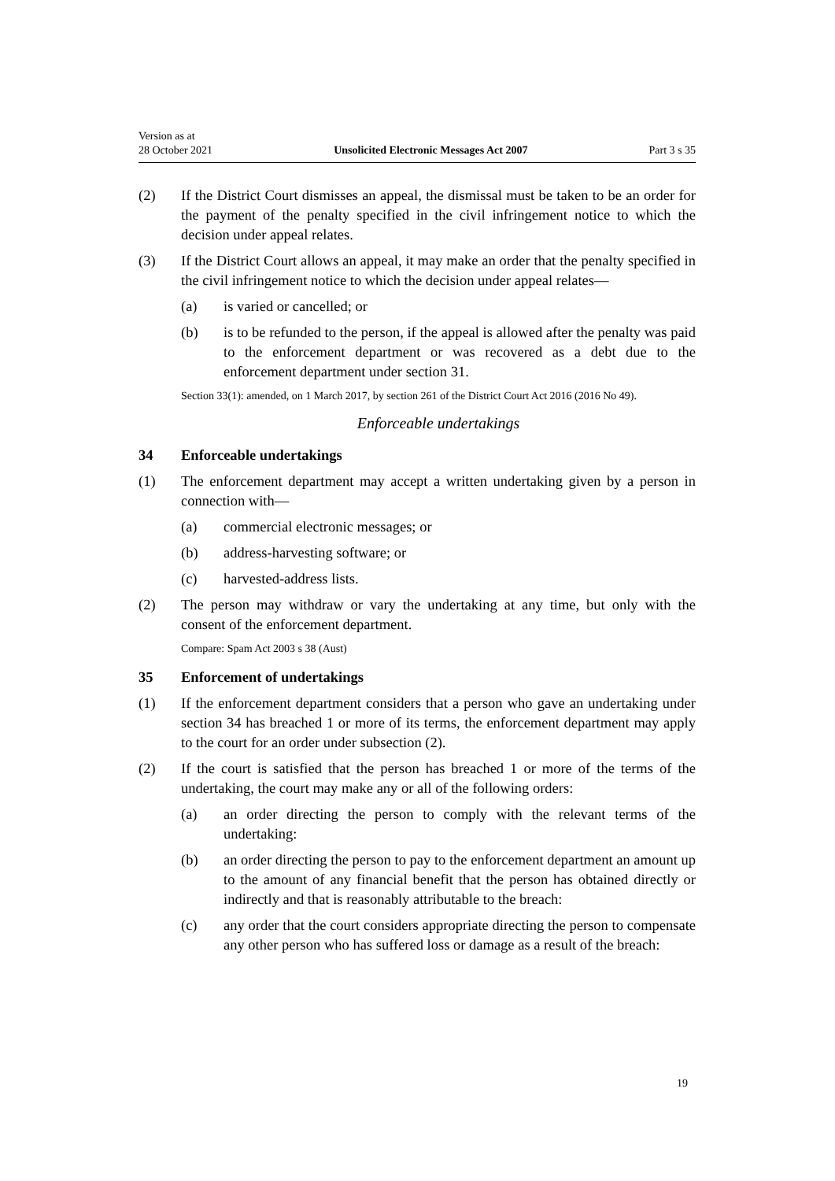Version as at
28 October 2021
Unsolicited Electronic Messages Act 2007
Part 3 s 35
(2) If the District Court dismisses an appeal, the dismissal must be taken to be an order for the payment of the penalty specified in the civil infringement notice to which the decision under appeal relates.
(3) If the District Court allows an appeal, it may make an order that the penalty specified in the civil infringement notice to which the decision under appeal relates—
(a) is varied or cancelled; or
(b) is to be refunded to the person, if the appeal is allowed after the penalty was paid to the enforcement department or was recovered as a debt due to the enforcement department under section 31.
Section 33(1): amended, on 1 March 2017, by section 261 of the District Court Act 2016 (2016 No 49).
Enforceable undertakings
34 Enforceable undertakings
(1) The enforcement department may accept a written undertaking given by a per­son in connection with—
(a) commercial electronic messages; or
(b) address-harvesting software; or
(c) harvested-address lists.
(2) The person may withdraw or vary the undertaking at any time, but only with the consent of the enforcement department.
Compare: Spam Act 2003 s 38 (Aust)
35 Enforcement of undertakings
(1) If the enforcement department considers that a person who gave an undertaking under section 34 has breached 1 or more of its terms, the enforcement depart­ment may apply to the court for an order under subsection (2).
(2) If the court is satisfied that the person has breached 1 or more of the terms of the undertaking, the court may make any or all of the following orders:
(a) an order directing the person to comply with the relevant terms of the undertaking:
(b) an order directing the person to pay to the enforcement department an amount up to the amount of any financial benefit that the person has obtained directly or indirectly and that is reasonably attributable to the breach:
(c) any order that the court considers appropriate directing the person to compensate any other person who has suffered loss or damage as a result of the breach:
19